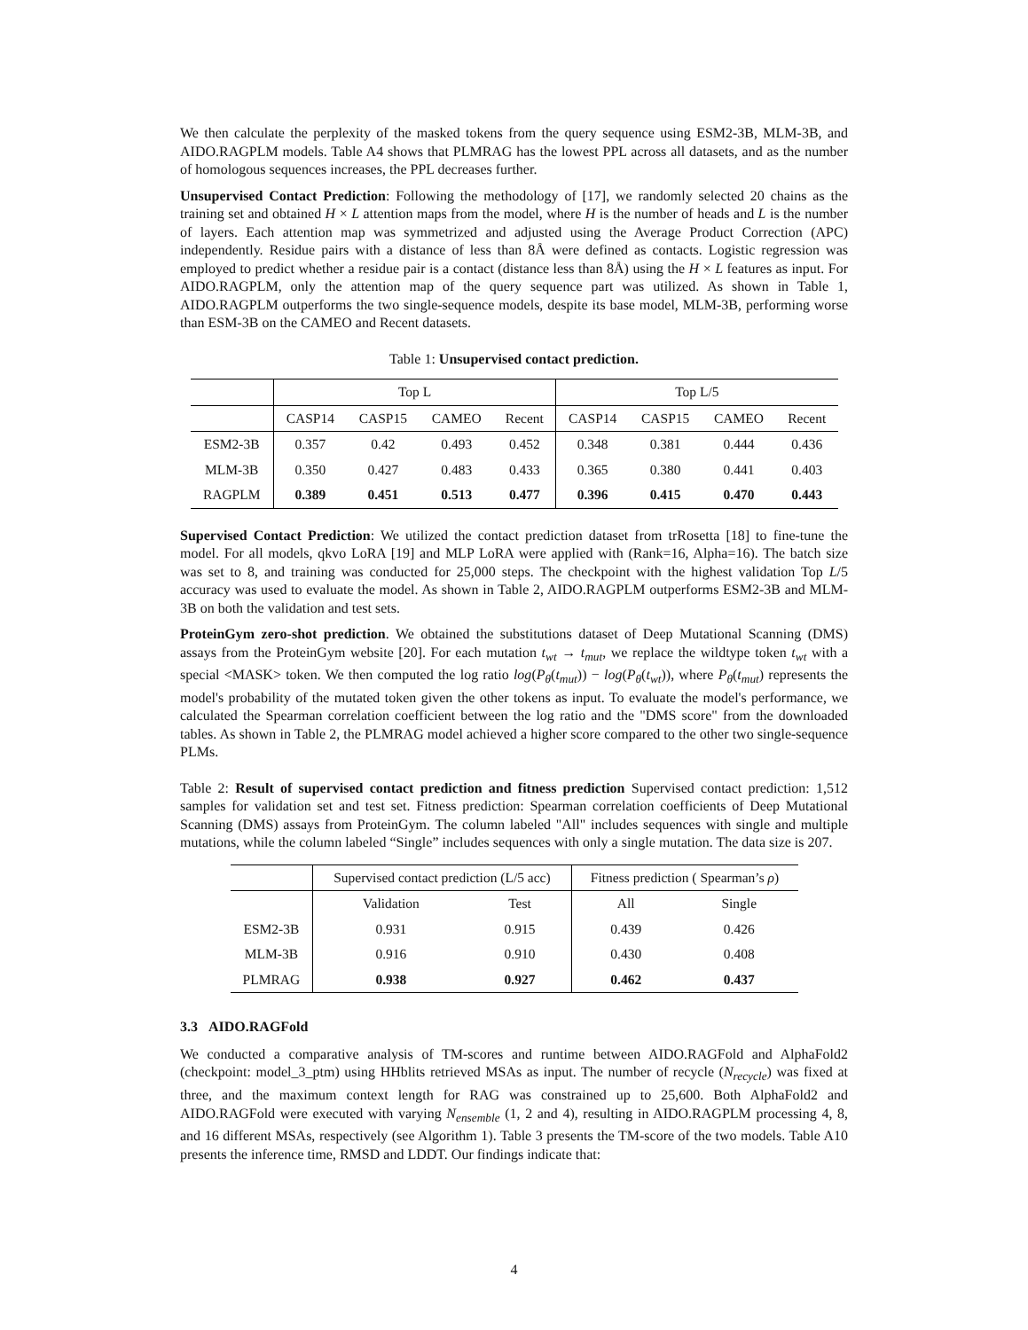We then calculate the perplexity of the masked tokens from the query sequence using ESM2-3B, MLM-3B, and AIDO.RAGPLM models. Table A4 shows that PLMRAG has the lowest PPL across all datasets, and as the number of homologous sequences increases, the PPL decreases further.
Unsupervised Contact Prediction: Following the methodology of [17], we randomly selected 20 chains as the training set and obtained H × L attention maps from the model, where H is the number of heads and L is the number of layers. Each attention map was symmetrized and adjusted using the Average Product Correction (APC) independently. Residue pairs with a distance of less than 8Å were defined as contacts. Logistic regression was employed to predict whether a residue pair is a contact (distance less than 8Å) using the H × L features as input. For AIDO.RAGPLM, only the attention map of the query sequence part was utilized. As shown in Table 1, AIDO.RAGPLM outperforms the two single-sequence models, despite its base model, MLM-3B, performing worse than ESM-3B on the CAMEO and Recent datasets.
Table 1: Unsupervised contact prediction.
| | Top L | | | | Top L/5 | | | |
| --- | --- | --- | --- | --- | --- | --- | --- | --- |
| | CASP14 | CASP15 | CAMEO | Recent | CASP14 | CASP15 | CAMEO | Recent |
| ESM2-3B | 0.357 | 0.42 | 0.493 | 0.452 | 0.348 | 0.381 | 0.444 | 0.436 |
| MLM-3B | 0.350 | 0.427 | 0.483 | 0.433 | 0.365 | 0.380 | 0.441 | 0.403 |
| RAGPLM | 0.389 | 0.451 | 0.513 | 0.477 | 0.396 | 0.415 | 0.470 | 0.443 |
Supervised Contact Prediction: We utilized the contact prediction dataset from trRosetta [18] to fine-tune the model. For all models, qkvo LoRA [19] and MLP LoRA were applied with (Rank=16, Alpha=16). The batch size was set to 8, and training was conducted for 25,000 steps. The checkpoint with the highest validation Top L/5 accuracy was used to evaluate the model. As shown in Table 2, AIDO.RAGPLM outperforms ESM2-3B and MLM-3B on both the validation and test sets.
ProteinGym zero-shot prediction. We obtained the substitutions dataset of Deep Mutational Scanning (DMS) assays from the ProteinGym website [20]. For each mutation t<sub>wt</sub> → t<sub>mut</sub>, we replace the wildtype token t<sub>wt</sub> with a special <MASK> token. We then computed the log ratio log(P<sub>θ</sub>(t<sub>mut</sub>)) − log(P<sub>θ</sub>(t<sub>wt</sub>)), where P<sub>θ</sub>(t<sub>mut</sub>) represents the model's probability of the mutated token given the other tokens as input. To evaluate the model's performance, we calculated the Spearman correlation coefficient between the log ratio and the "DMS score" from the downloaded tables. As shown in Table 2, the PLMRAG model achieved a higher score compared to the other two single-sequence PLMs.
Table 2: Result of supervised contact prediction and fitness prediction Supervised contact prediction: 1,512 samples for validation set and test set. Fitness prediction: Spearman correlation coefficients of Deep Mutational Scanning (DMS) assays from ProteinGym. The column labeled "All" includes sequences with single and multiple mutations, while the column labeled “Single” includes sequences with only a single mutation. The data size is 207.
| | Supervised contact prediction (L/5 acc) | | Fitness prediction ( Spearman’s ρ ) | |
| --- | --- | --- | --- | --- |
| | Validation | Test | All | Single |
| ESM2-3B | 0.931 | 0.915 | 0.439 | 0.426 |
| MLM-3B | 0.916 | 0.910 | 0.430 | 0.408 |
| PLMRAG | 0.938 | 0.927 | 0.462 | 0.437 |
3.3 AIDO.RAGFold
We conducted a comparative analysis of TM-scores and runtime between AIDO.RAGFold and AlphaFold2 (checkpoint: model_3_ptm) using HHblits retrieved MSAs as input. The number of recycle (N<sub>recycle</sub>) was fixed at three, and the maximum context length for RAG was constrained up to 25,600. Both AlphaFold2 and AIDO.RAGFold were executed with varying N<sub>ensemble</sub> (1, 2 and 4), resulting in AIDO.RAGPLM processing 4, 8, and 16 different MSAs, respectively (see Algorithm 1). Table 3 presents the TM-score of the two models. Table A10 presents the inference time, RMSD and LDDT. Our findings indicate that:
4